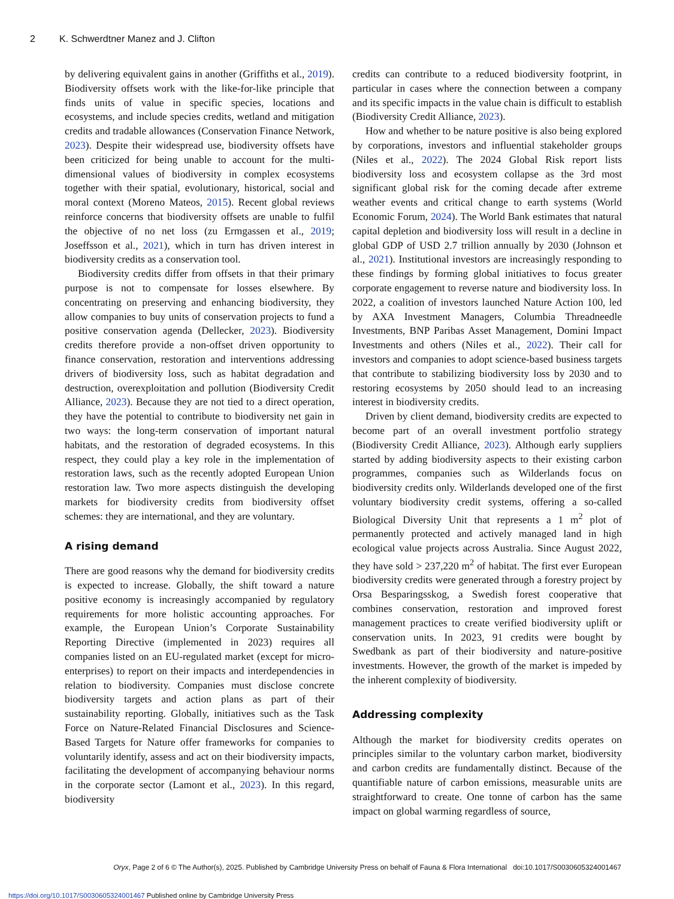2 K. Schwerdtner Manez and J. Clifton
by delivering equivalent gains in another (Griffiths et al., 2019). Biodiversity offsets work with the like-for-like principle that finds units of value in specific species, locations and ecosystems, and include species credits, wetland and mitigation credits and tradable allowances (Conservation Finance Network, 2023). Despite their widespread use, biodiversity offsets have been criticized for being unable to account for the multi-dimensional values of biodiversity in complex ecosystems together with their spatial, evolutionary, historical, social and moral context (Moreno Mateos, 2015). Recent global reviews reinforce concerns that biodiversity offsets are unable to fulfil the objective of no net loss (zu Ermgassen et al., 2019; Joseffsson et al., 2021), which in turn has driven interest in biodiversity credits as a conservation tool.
Biodiversity credits differ from offsets in that their primary purpose is not to compensate for losses elsewhere. By concentrating on preserving and enhancing biodiversity, they allow companies to buy units of conservation projects to fund a positive conservation agenda (Dellecker, 2023). Biodiversity credits therefore provide a non-offset driven opportunity to finance conservation, restoration and interventions addressing drivers of biodiversity loss, such as habitat degradation and destruction, overexploitation and pollution (Biodiversity Credit Alliance, 2023). Because they are not tied to a direct operation, they have the potential to contribute to biodiversity net gain in two ways: the long-term conservation of important natural habitats, and the restoration of degraded ecosystems. In this respect, they could play a key role in the implementation of restoration laws, such as the recently adopted European Union restoration law. Two more aspects distinguish the developing markets for biodiversity credits from biodiversity offset schemes: they are international, and they are voluntary.
A rising demand
There are good reasons why the demand for biodiversity credits is expected to increase. Globally, the shift toward a nature positive economy is increasingly accompanied by regulatory requirements for more holistic accounting approaches. For example, the European Union’s Corporate Sustainability Reporting Directive (implemented in 2023) requires all companies listed on an EU-regulated market (except for micro-enterprises) to report on their impacts and interdependencies in relation to biodiversity. Companies must disclose concrete biodiversity targets and action plans as part of their sustainability reporting. Globally, initiatives such as the Task Force on Nature-Related Financial Disclosures and Science-Based Targets for Nature offer frameworks for companies to voluntarily identify, assess and act on their biodiversity impacts, facilitating the development of accompanying behaviour norms in the corporate sector (Lamont et al., 2023). In this regard, biodiversity
credits can contribute to a reduced biodiversity footprint, in particular in cases where the connection between a company and its specific impacts in the value chain is difficult to establish (Biodiversity Credit Alliance, 2023).
How and whether to be nature positive is also being explored by corporations, investors and influential stakeholder groups (Niles et al., 2022). The 2024 Global Risk report lists biodiversity loss and ecosystem collapse as the 3rd most significant global risk for the coming decade after extreme weather events and critical change to earth systems (World Economic Forum, 2024). The World Bank estimates that natural capital depletion and biodiversity loss will result in a decline in global GDP of USD 2.7 trillion annually by 2030 (Johnson et al., 2021). Institutional investors are increasingly responding to these findings by forming global initiatives to focus greater corporate engagement to reverse nature and biodiversity loss. In 2022, a coalition of investors launched Nature Action 100, led by AXA Investment Managers, Columbia Threadneedle Investments, BNP Paribas Asset Management, Domini Impact Investments and others (Niles et al., 2022). Their call for investors and companies to adopt science-based business targets that contribute to stabilizing biodiversity loss by 2030 and to restoring ecosystems by 2050 should lead to an increasing interest in biodiversity credits.
Driven by client demand, biodiversity credits are expected to become part of an overall investment portfolio strategy (Biodiversity Credit Alliance, 2023). Although early suppliers started by adding biodiversity aspects to their existing carbon programmes, companies such as Wilderlands focus on biodiversity credits only. Wilderlands developed one of the first voluntary biodiversity credit systems, offering a so-called Biological Diversity Unit that represents a 1 m<sup>2</sup> plot of permanently protected and actively managed land in high ecological value projects across Australia. Since August 2022, they have sold > 237,220 m<sup>2</sup> of habitat. The first ever European biodiversity credits were generated through a forestry project by Orsa Besparingsskog, a Swedish forest cooperative that combines conservation, restoration and improved forest management practices to create verified biodiversity uplift or conservation units. In 2023, 91 credits were bought by Swedbank as part of their biodiversity and nature-positive investments. However, the growth of the market is impeded by the inherent complexity of biodiversity.
Addressing complexity
Although the market for biodiversity credits operates on principles similar to the voluntary carbon market, biodiversity and carbon credits are fundamentally distinct. Because of the quantifiable nature of carbon emissions, measurable units are straightforward to create. One tonne of carbon has the same impact on global warming regardless of source,
Oryx, Page 2 of 6 © The Author(s), 2025. Published by Cambridge University Press on behalf of Fauna & Flora International doi:10.1017/S0030605324001467
https://doi.org/10.1017/S0030605324001467 Published online by Cambridge University Press